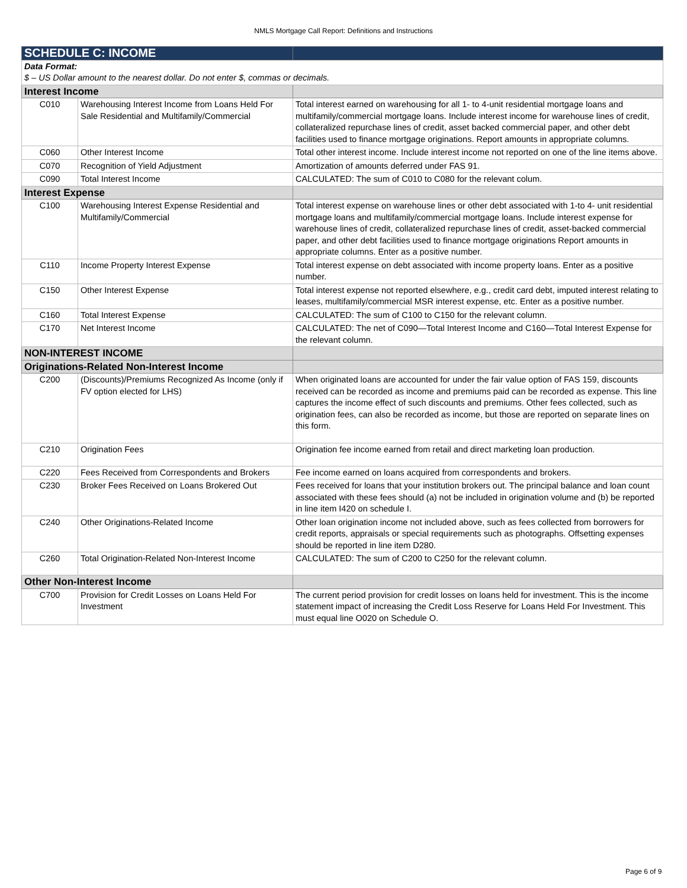NMLS Mortgage Call Report: Definitions and Instructions
| SCHEDULE C: INCOME | | |
| --- | --- | --- |
| Data Format: $ – US Dollar amount to the nearest dollar. Do not enter $, commas or decimals. | | |
| Interest Income | | |
| C010 | Warehousing Interest Income from Loans Held For Sale Residential and Multifamily/Commercial | Total interest earned on warehousing for all 1- to 4-unit residential mortgage loans and multifamily/commercial mortgage loans. Include interest income for warehouse lines of credit, collateralized repurchase lines of credit, asset backed commercial paper, and other debt facilities used to finance mortgage originations. Report amounts in appropriate columns. |
| C060 | Other Interest Income | Total other interest income. Include interest income not reported on one of the line items above. |
| C070 | Recognition of Yield Adjustment | Amortization of amounts deferred under FAS 91. |
| C090 | Total Interest Income | CALCULATED: The sum of C010 to C080 for the relevant colum. |
| Interest Expense | | |
| C100 | Warehousing Interest Expense Residential and Multifamily/Commercial | Total interest expense on warehouse lines or other debt associated with 1-to 4- unit residential mortgage loans and multifamily/commercial mortgage loans. Include interest expense for warehouse lines of credit, collateralized repurchase lines of credit, asset-backed commercial paper, and other debt facilities used to finance mortgage originations Report amounts in appropriate columns. Enter as a positive number. |
| C110 | Income Property Interest Expense | Total interest expense on debt associated with income property loans. Enter as a positive number. |
| C150 | Other Interest Expense | Total interest expense not reported elsewhere, e.g., credit card debt, imputed interest relating to leases, multifamily/commercial MSR interest expense, etc. Enter as a positive number. |
| C160 | Total Interest Expense | CALCULATED: The sum of C100 to C150 for the relevant column. |
| C170 | Net Interest Income | CALCULATED: The net of C090—Total Interest Income and C160—Total Interest Expense for the relevant column. |
| NON-INTEREST INCOME | | |
| Originations-Related Non-Interest Income | | |
| C200 | (Discounts)/Premiums Recognized As Income (only if FV option elected for LHS) | When originated loans are accounted for under the fair value option of FAS 159, discounts received can be recorded as income and premiums paid can be recorded as expense. This line captures the income effect of such discounts and premiums. Other fees collected, such as origination fees, can also be recorded as income, but those are reported on separate lines on this form. |
| C210 | Origination Fees | Origination fee income earned from retail and direct marketing loan production. |
| C220 | Fees Received from Correspondents and Brokers | Fee income earned on loans acquired from correspondents and brokers. |
| C230 | Broker Fees Received on Loans Brokered Out | Fees received for loans that your institution brokers out. The principal balance and loan count associated with these fees should (a) not be included in origination volume and (b) be reported in line item I420 on schedule I. |
| C240 | Other Originations-Related Income | Other loan origination income not included above, such as fees collected from borrowers for credit reports, appraisals or special requirements such as photographs. Offsetting expenses should be reported in line item D280. |
| C260 | Total Origination-Related Non-Interest Income | CALCULATED: The sum of C200 to C250 for the relevant column. |
| Other Non-Interest Income | | |
| C700 | Provision for Credit Losses on Loans Held For Investment | The current period provision for credit losses on loans held for investment. This is the income statement impact of increasing the Credit Loss Reserve for Loans Held For Investment. This must equal line O020 on Schedule O. |
Page 6 of 9